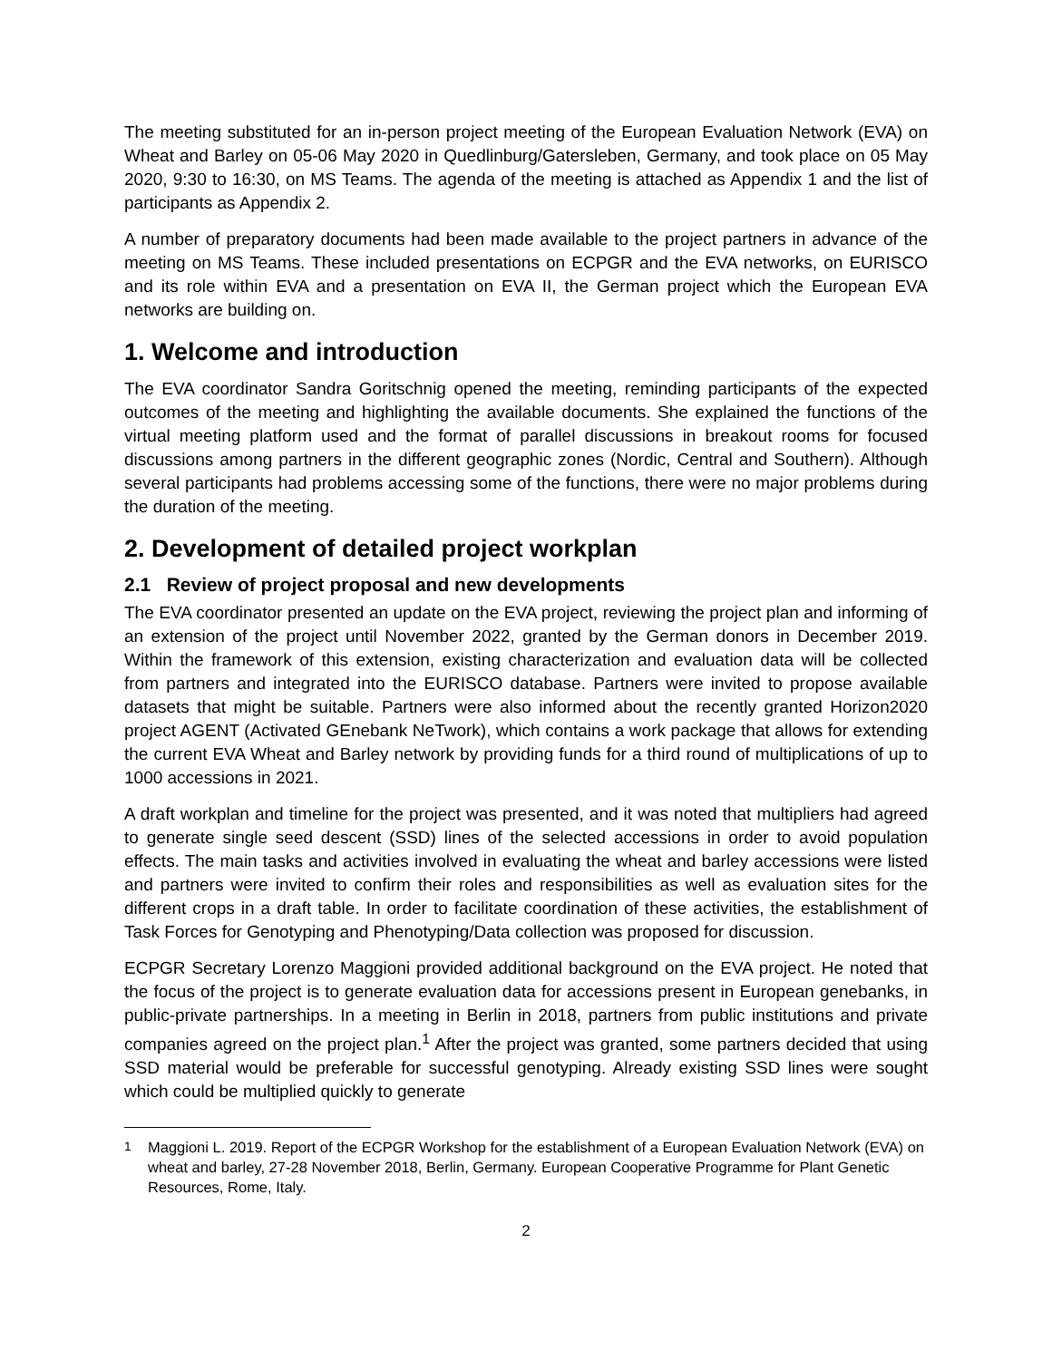The meeting substituted for an in-person project meeting of the European Evaluation Network (EVA) on Wheat and Barley on 05-06 May 2020 in Quedlinburg/Gatersleben, Germany, and took place on 05 May 2020, 9:30 to 16:30, on MS Teams. The agenda of the meeting is attached as Appendix 1 and the list of participants as Appendix 2.
A number of preparatory documents had been made available to the project partners in advance of the meeting on MS Teams. These included presentations on ECPGR and the EVA networks, on EURISCO and its role within EVA and a presentation on EVA II, the German project which the European EVA networks are building on.
1. Welcome and introduction
The EVA coordinator Sandra Goritschnig opened the meeting, reminding participants of the expected outcomes of the meeting and highlighting the available documents. She explained the functions of the virtual meeting platform used and the format of parallel discussions in breakout rooms for focused discussions among partners in the different geographic zones (Nordic, Central and Southern). Although several participants had problems accessing some of the functions, there were no major problems during the duration of the meeting.
2. Development of detailed project workplan
2.1 Review of project proposal and new developments
The EVA coordinator presented an update on the EVA project, reviewing the project plan and informing of an extension of the project until November 2022, granted by the German donors in December 2019. Within the framework of this extension, existing characterization and evaluation data will be collected from partners and integrated into the EURISCO database. Partners were invited to propose available datasets that might be suitable. Partners were also informed about the recently granted Horizon2020 project AGENT (Activated GEnebank NeTwork), which contains a work package that allows for extending the current EVA Wheat and Barley network by providing funds for a third round of multiplications of up to 1000 accessions in 2021.
A draft workplan and timeline for the project was presented, and it was noted that multipliers had agreed to generate single seed descent (SSD) lines of the selected accessions in order to avoid population effects. The main tasks and activities involved in evaluating the wheat and barley accessions were listed and partners were invited to confirm their roles and responsibilities as well as evaluation sites for the different crops in a draft table. In order to facilitate coordination of these activities, the establishment of Task Forces for Genotyping and Phenotyping/Data collection was proposed for discussion.
ECPGR Secretary Lorenzo Maggioni provided additional background on the EVA project. He noted that the focus of the project is to generate evaluation data for accessions present in European genebanks, in public-private partnerships. In a meeting in Berlin in 2018, partners from public institutions and private companies agreed on the project plan.<sup>1</sup> After the project was granted, some partners decided that using SSD material would be preferable for successful genotyping. Already existing SSD lines were sought which could be multiplied quickly to generate
<sup>1</sup> Maggioni L. 2019. Report of the ECPGR Workshop for the establishment of a European Evaluation Network (EVA) on wheat and barley, 27-28 November 2018, Berlin, Germany. European Cooperative Programme for Plant Genetic Resources, Rome, Italy.
2